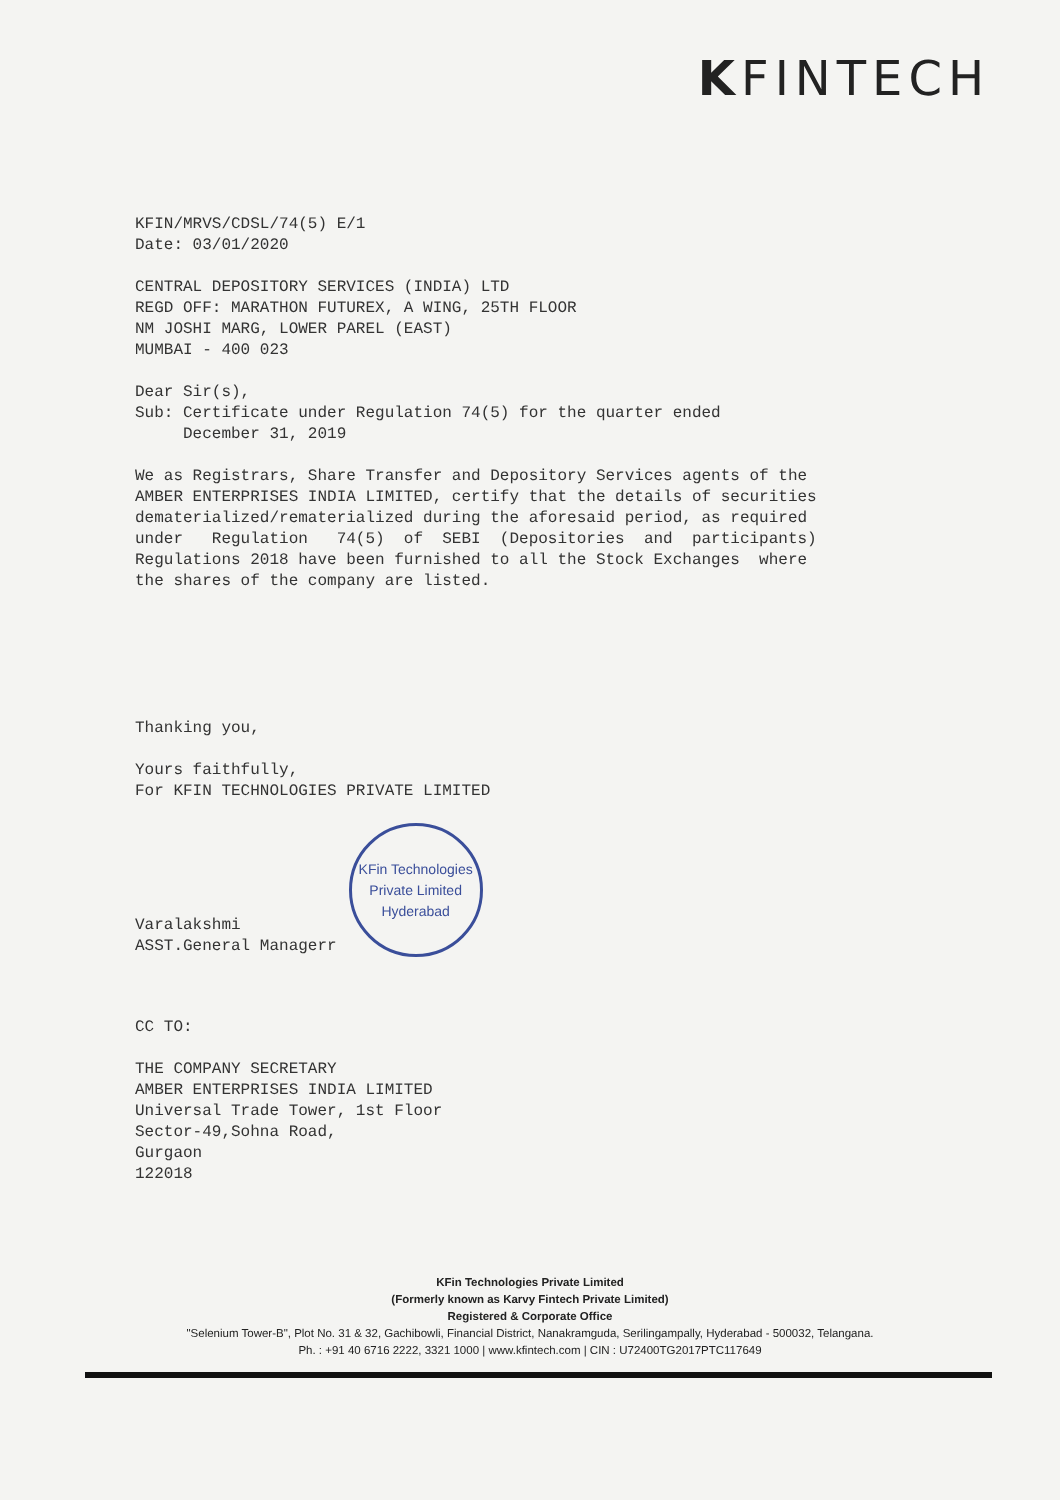KFINTECH
KFIN/MRVS/CDSL/74(5) E/1 Date: 03/01/2020
CENTRAL DEPOSITORY SERVICES (INDIA) LTD REGD OFF: MARATHON FUTUREX, A WING, 25TH FLOOR NM JOSHI MARG, LOWER PAREL (EAST) MUMBAI - 400 023
Dear Sir(s), Sub: Certificate under Regulation 74(5) for the quarter ended December 31, 2019
We as Registrars, Share Transfer and Depository Services agents of the AMBER ENTERPRISES INDIA LIMITED, certify that the details of securities dematerialized/rematerialized during the aforesaid period, as required under Regulation 74(5) of SEBI (Depositories and participants) Regulations 2018 have been furnished to all the Stock Exchanges where the shares of the company are listed.
Thanking you,
Yours faithfully, For KFIN TECHNOLOGIES PRIVATE LIMITED
Varalakshmi ASST.General Managerr
KFin Technologies
Private Limited
Hyderabad
CC TO:
THE COMPANY SECRETARY AMBER ENTERPRISES INDIA LIMITED Universal Trade Tower, 1st Floor Sector-49,Sohna Road, Gurgaon 122018
KFin Technologies Private Limited
(Formerly known as Karvy Fintech Private Limited)
Registered & Corporate Office
"Selenium Tower-B", Plot No. 31 & 32, Gachibowli, Financial District, Nanakramguda, Serilingampally, Hyderabad - 500032, Telangana.
Ph. : +91 40 6716 2222, 3321 1000 | www.kfintech.com | CIN : U72400TG2017PTC117649